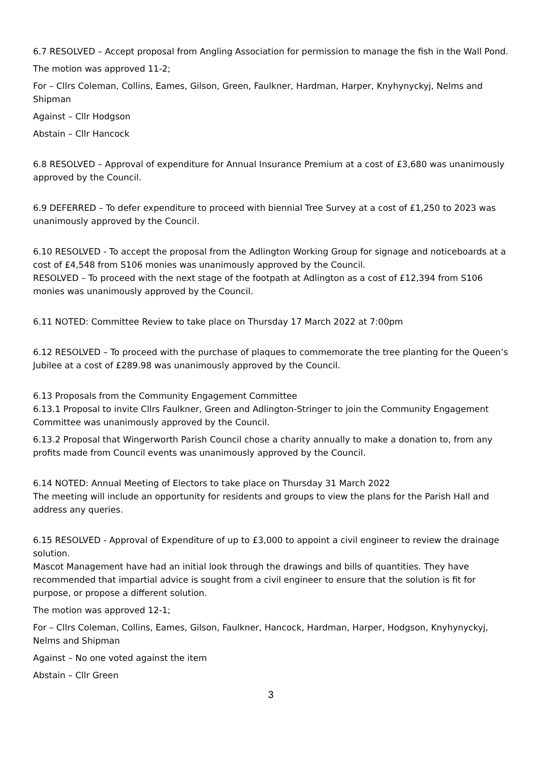6.7 RESOLVED – Accept proposal from Angling Association for permission to manage the fish in the Wall Pond.
The motion was approved 11-2;
For – Cllrs Coleman, Collins, Eames, Gilson, Green, Faulkner, Hardman, Harper, Knyhynyckyj, Nelms and Shipman
Against – Cllr Hodgson
Abstain – Cllr Hancock
6.8 RESOLVED – Approval of expenditure for Annual Insurance Premium at a cost of £3,680 was unanimously approved by the Council.
6.9 DEFERRED – To defer expenditure to proceed with biennial Tree Survey at a cost of £1,250 to 2023 was unanimously approved by the Council.
6.10 RESOLVED - To accept the proposal from the Adlington Working Group for signage and noticeboards at a cost of £4,548 from S106 monies was unanimously approved by the Council.
RESOLVED – To proceed with the next stage of the footpath at Adlington as a cost of £12,394 from S106 monies was unanimously approved by the Council.
6.11 NOTED: Committee Review to take place on Thursday 17 March 2022 at 7:00pm
6.12 RESOLVED – To proceed with the purchase of plaques to commemorate the tree planting for the Queen’s Jubilee at a cost of £289.98 was unanimously approved by the Council.
6.13 Proposals from the Community Engagement Committee
6.13.1 Proposal to invite Cllrs Faulkner, Green and Adlington-Stringer to join the Community Engagement Committee was unanimously approved by the Council.
6.13.2 Proposal that Wingerworth Parish Council chose a charity annually to make a donation to, from any profits made from Council events was unanimously approved by the Council.
6.14 NOTED: Annual Meeting of Electors to take place on Thursday 31 March 2022
The meeting will include an opportunity for residents and groups to view the plans for the Parish Hall and address any queries.
6.15 RESOLVED - Approval of Expenditure of up to £3,000 to appoint a civil engineer to review the drainage solution.
Mascot Management have had an initial look through the drawings and bills of quantities. They have recommended that impartial advice is sought from a civil engineer to ensure that the solution is fit for purpose, or propose a different solution.
The motion was approved 12-1;
For – Cllrs Coleman, Collins, Eames, Gilson, Faulkner, Hancock, Hardman, Harper, Hodgson, Knyhynyckyj, Nelms and Shipman
Against – No one voted against the item
Abstain – Cllr Green
3